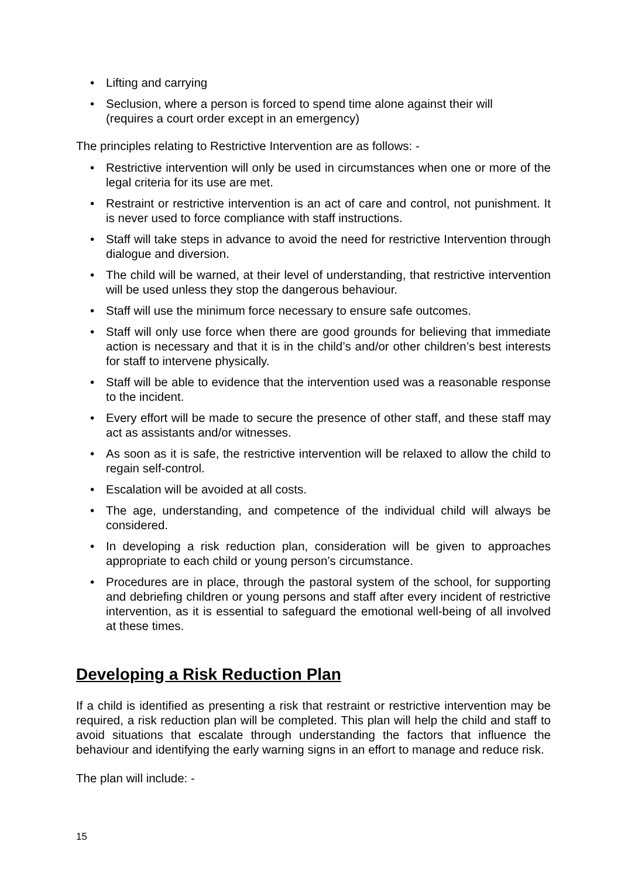• Lifting and carrying
• Seclusion, where a person is forced to spend time alone against their will
(requires a court order except in an emergency)
The principles relating to Restrictive Intervention are as follows: -
• Restrictive intervention will only be used in circumstances when one or more of the legal criteria for its use are met.
• Restraint or restrictive intervention is an act of care and control, not punishment. It is never used to force compliance with staff instructions.
• Staff will take steps in advance to avoid the need for restrictive Intervention through dialogue and diversion.
• The child will be warned, at their level of understanding, that restrictive intervention will be used unless they stop the dangerous behaviour.
• Staff will use the minimum force necessary to ensure safe outcomes.
• Staff will only use force when there are good grounds for believing that immediate action is necessary and that it is in the child’s and/or other children’s best interests for staff to intervene physically.
• Staff will be able to evidence that the intervention used was a reasonable response to the incident.
• Every effort will be made to secure the presence of other staff, and these staff may act as assistants and/or witnesses.
• As soon as it is safe, the restrictive intervention will be relaxed to allow the child to regain self-control.
• Escalation will be avoided at all costs.
• The age, understanding, and competence of the individual child will always be considered.
• In developing a risk reduction plan, consideration will be given to approaches appropriate to each child or young person’s circumstance.
• Procedures are in place, through the pastoral system of the school, for supporting and debriefing children or young persons and staff after every incident of restrictive intervention, as it is essential to safeguard the emotional well-being of all involved at these times.
Developing a Risk Reduction Plan
If a child is identified as presenting a risk that restraint or restrictive intervention may be required, a risk reduction plan will be completed. This plan will help the child and staff to avoid situations that escalate through understanding the factors that influence the behaviour and identifying the early warning signs in an effort to manage and reduce risk.
The plan will include: -
15